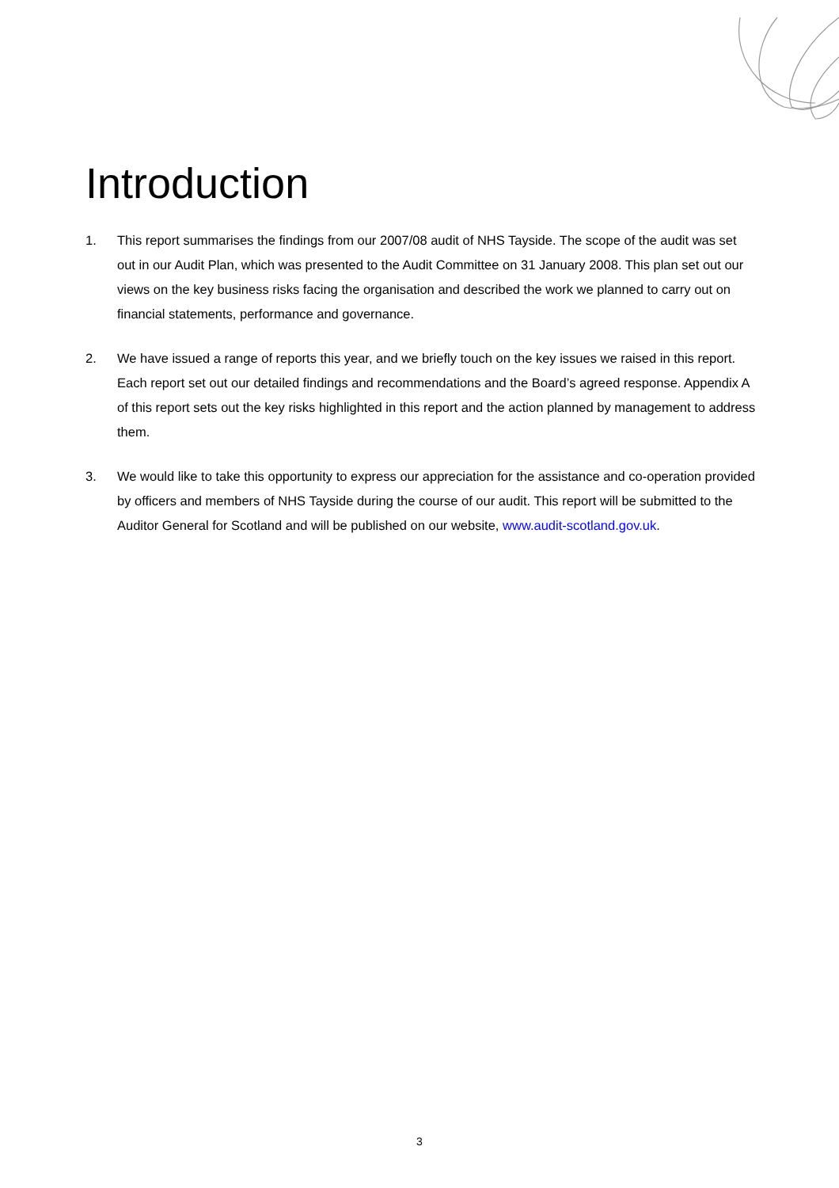Introduction
1. This report summarises the findings from our 2007/08 audit of NHS Tayside. The scope of the audit was set out in our Audit Plan, which was presented to the Audit Committee on 31 January 2008. This plan set out our views on the key business risks facing the organisation and described the work we planned to carry out on financial statements, performance and governance.
2. We have issued a range of reports this year, and we briefly touch on the key issues we raised in this report. Each report set out our detailed findings and recommendations and the Board’s agreed response. Appendix A of this report sets out the key risks highlighted in this report and the action planned by management to address them.
3. We would like to take this opportunity to express our appreciation for the assistance and co-operation provided by officers and members of NHS Tayside during the course of our audit. This report will be submitted to the Auditor General for Scotland and will be published on our website, www.audit-scotland.gov.uk.
3